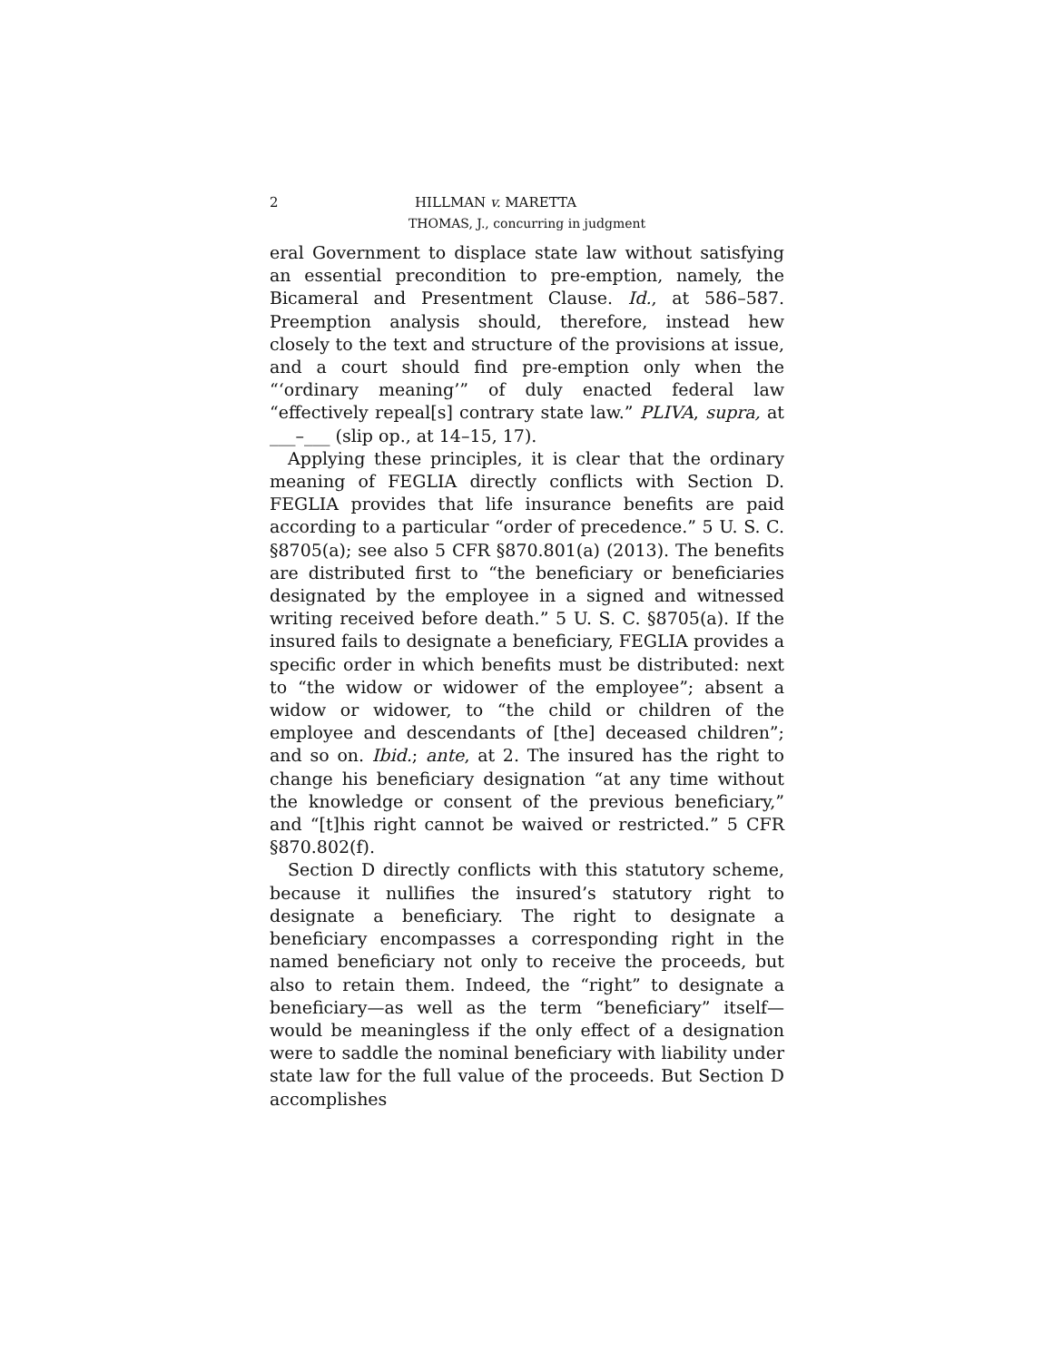2 HILLMAN v. MARETTA
THOMAS, J., concurring in judgment
eral Government to displace state law without satisfying an essential precondition to pre-emption, namely, the Bicameral and Presentment Clause. Id., at 586–587. Preemption analysis should, therefore, instead hew closely to the text and structure of the provisions at issue, and a court should find pre-emption only when the “‘ordinary meaning’” of duly enacted federal law “effectively repeal[s] contrary state law.” PLIVA, supra, at ___–___ (slip op., at 14–15, 17).
Applying these principles, it is clear that the ordinary meaning of FEGLIA directly conflicts with Section D. FEGLIA provides that life insurance benefits are paid according to a particular “order of precedence.” 5 U. S. C. §8705(a); see also 5 CFR §870.801(a) (2013). The benefits are distributed first to “the beneficiary or beneficiaries designated by the employee in a signed and witnessed writing received before death.” 5 U. S. C. §8705(a). If the insured fails to designate a beneficiary, FEGLIA provides a specific order in which benefits must be distributed: next to “the widow or widower of the employee”; absent a widow or widower, to “the child or children of the employee and descendants of [the] deceased children”; and so on. Ibid.; ante, at 2. The insured has the right to change his beneficiary designation “at any time without the knowledge or consent of the previous beneficiary,” and “[t]his right cannot be waived or restricted.” 5 CFR §870.802(f).
Section D directly conflicts with this statutory scheme, because it nullifies the insured’s statutory right to designate a beneficiary. The right to designate a beneficiary encompasses a corresponding right in the named beneficiary not only to receive the proceeds, but also to retain them. Indeed, the “right” to designate a beneficiary—as well as the term “beneficiary” itself—would be meaningless if the only effect of a designation were to saddle the nominal beneficiary with liability under state law for the full value of the proceeds. But Section D accomplishes